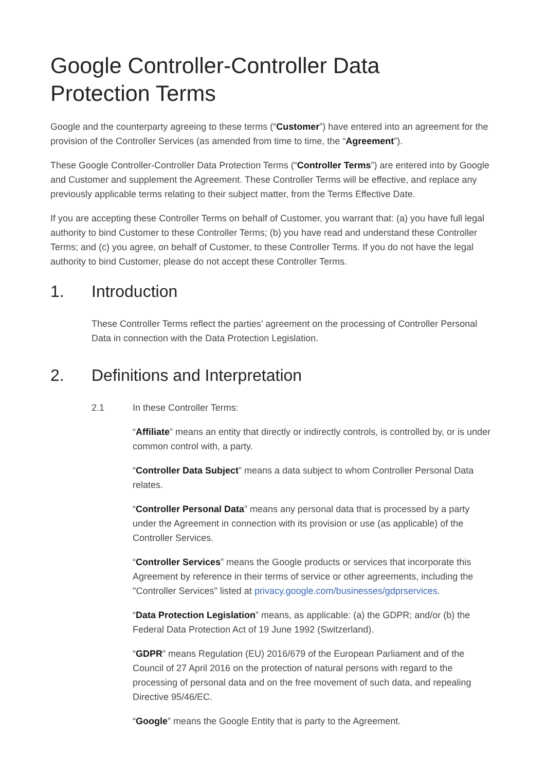Google Controller-Controller Data
Protection Terms
Google and the counterparty agreeing to these terms (“Customer”) have entered into an agreement for the provision of the Controller Services (as amended from time to time, the “Agreement”).
These Google Controller-Controller Data Protection Terms (“Controller Terms”) are entered into by Google and Customer and supplement the Agreement. These Controller Terms will be effective, and replace any previously applicable terms relating to their subject matter, from the Terms Effective Date.
If you are accepting these Controller Terms on behalf of Customer, you warrant that: (a) you have full legal authority to bind Customer to these Controller Terms; (b) you have read and understand these Controller Terms; and (c) you agree, on behalf of Customer, to these Controller Terms. If you do not have the legal authority to bind Customer, please do not accept these Controller Terms.
1. Introduction
These Controller Terms reflect the parties’ agreement on the processing of Controller Personal Data in connection with the Data Protection Legislation.
2. Definitions and Interpretation
2.1 In these Controller Terms:
“Affiliate” means an entity that directly or indirectly controls, is controlled by, or is under common control with, a party.
“Controller Data Subject” means a data subject to whom Controller Personal Data relates.
“Controller Personal Data” means any personal data that is processed by a party under the Agreement in connection with its provision or use (as applicable) of the Controller Services.
“Controller Services” means the Google products or services that incorporate this Agreement by reference in their terms of service or other agreements, including the "Controller Services" listed at privacy.google.com/businesses/gdprservices.
“Data Protection Legislation” means, as applicable: (a) the GDPR; and/or (b) the Federal Data Protection Act of 19 June 1992 (Switzerland).
“GDPR” means Regulation (EU) 2016/679 of the European Parliament and of the Council of 27 April 2016 on the protection of natural persons with regard to the processing of personal data and on the free movement of such data, and repealing Directive 95/46/EC.
“Google” means the Google Entity that is party to the Agreement.